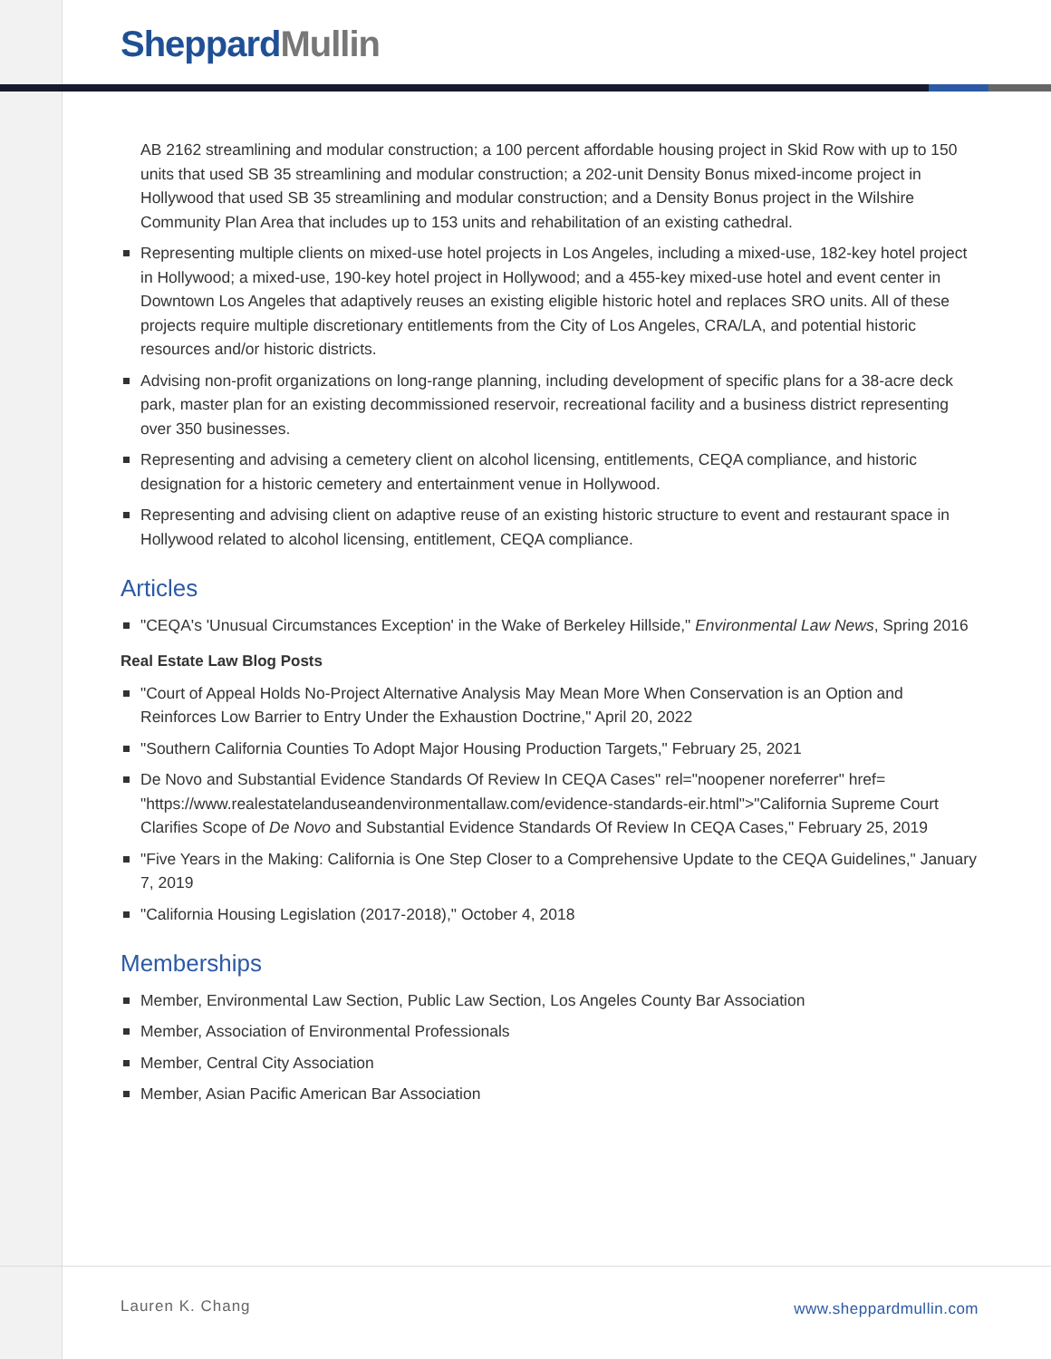Sheppard Mullin
AB 2162 streamlining and modular construction; a 100 percent affordable housing project in Skid Row with up to 150 units that used SB 35 streamlining and modular construction; a 202-unit Density Bonus mixed-income project in Hollywood that used SB 35 streamlining and modular construction; and a Density Bonus project in the Wilshire Community Plan Area that includes up to 153 units and rehabilitation of an existing cathedral.
Representing multiple clients on mixed-use hotel projects in Los Angeles, including a mixed-use, 182-key hotel project in Hollywood; a mixed-use, 190-key hotel project in Hollywood; and a 455-key mixed-use hotel and event center in Downtown Los Angeles that adaptively reuses an existing eligible historic hotel and replaces SRO units. All of these projects require multiple discretionary entitlements from the City of Los Angeles, CRA/LA, and potential historic resources and/or historic districts.
Advising non-profit organizations on long-range planning, including development of specific plans for a 38-acre deck park, master plan for an existing decommissioned reservoir, recreational facility and a business district representing over 350 businesses.
Representing and advising a cemetery client on alcohol licensing, entitlements, CEQA compliance, and historic designation for a historic cemetery and entertainment venue in Hollywood.
Representing and advising client on adaptive reuse of an existing historic structure to event and restaurant space in Hollywood related to alcohol licensing, entitlement, CEQA compliance.
Articles
"CEQA's 'Unusual Circumstances Exception' in the Wake of Berkeley Hillside," Environmental Law News, Spring 2016
Real Estate Law Blog Posts
"Court of Appeal Holds No-Project Alternative Analysis May Mean More When Conservation is an Option and Reinforces Low Barrier to Entry Under the Exhaustion Doctrine," April 20, 2022
"Southern California Counties To Adopt Major Housing Production Targets," February 25, 2021
De Novo and Substantial Evidence Standards Of Review In CEQA Cases" rel="noopener noreferrer" href= "https://www.realestatelanduseandenvironmentallaw.com/evidence-standards-eir.html">"California Supreme Court Clarifies Scope of De Novo and Substantial Evidence Standards Of Review In CEQA Cases," February 25, 2019
"Five Years in the Making: California is One Step Closer to a Comprehensive Update to the CEQA Guidelines," January 7, 2019
"California Housing Legislation (2017-2018)," October 4, 2018
Memberships
Member, Environmental Law Section, Public Law Section, Los Angeles County Bar Association
Member, Association of Environmental Professionals
Member, Central City Association
Member, Asian Pacific American Bar Association
Lauren K. Chang www.sheppardmullin.com